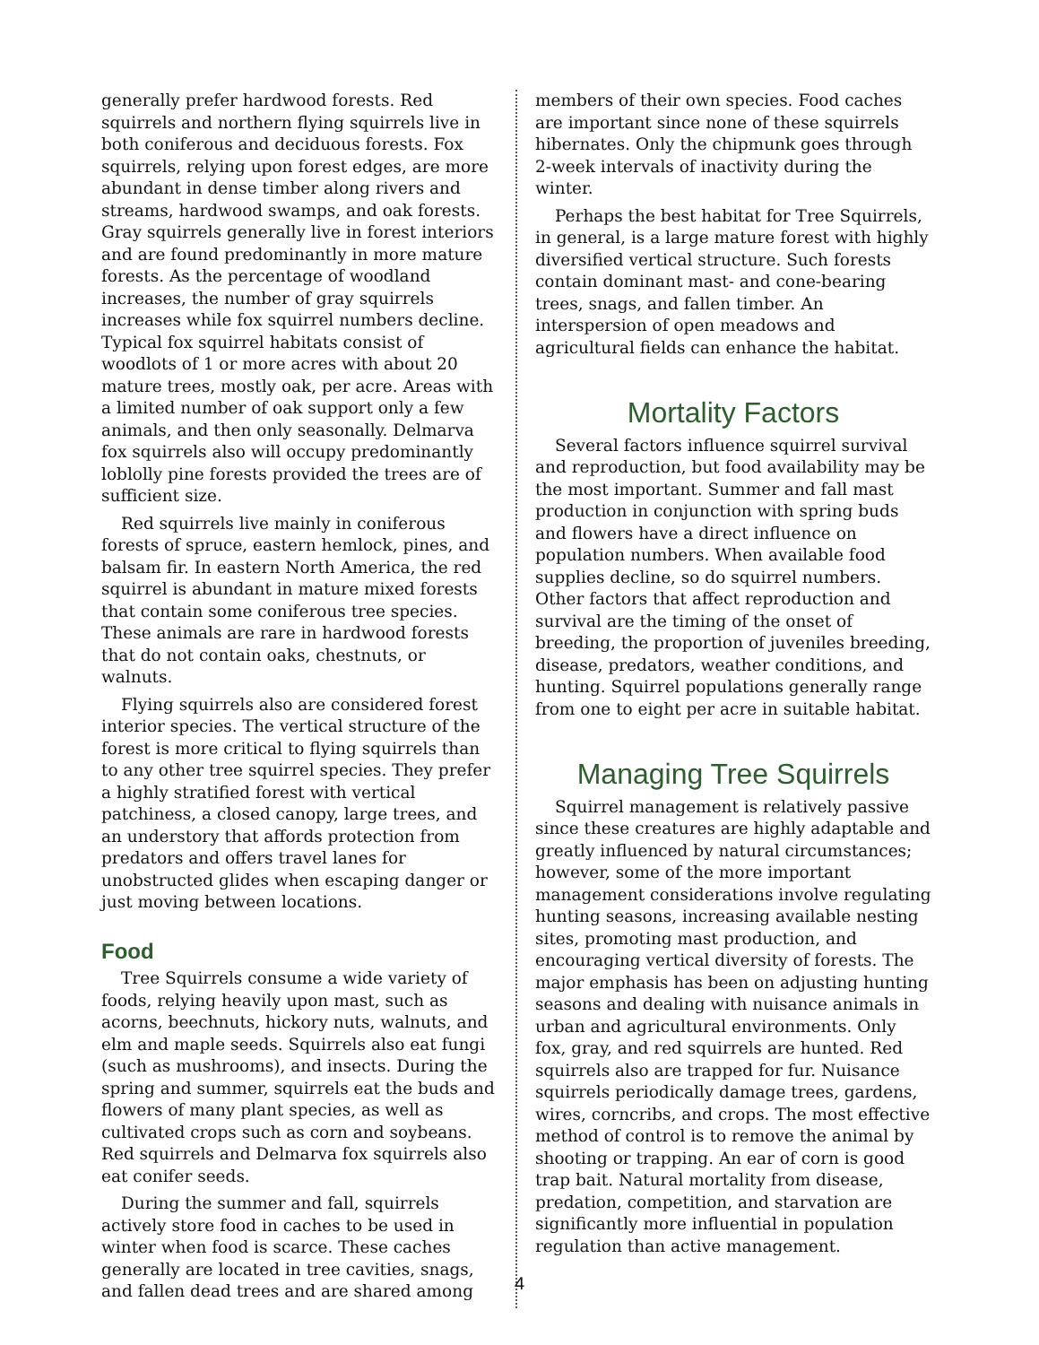generally prefer hardwood forests. Red squirrels and northern flying squirrels live in both coniferous and deciduous forests. Fox squirrels, relying upon forest edges, are more abundant in dense timber along rivers and streams, hardwood swamps, and oak forests. Gray squirrels generally live in forest interiors and are found predominantly in more mature forests. As the percentage of woodland increases, the number of gray squirrels increases while fox squirrel numbers decline. Typical fox squirrel habitats consist of woodlots of 1 or more acres with about 20 mature trees, mostly oak, per acre. Areas with a limited number of oak support only a few animals, and then only seasonally. Delmarva fox squirrels also will occupy predominantly loblolly pine forests provided the trees are of sufficient size.
Red squirrels live mainly in coniferous forests of spruce, eastern hemlock, pines, and balsam fir. In eastern North America, the red squirrel is abundant in mature mixed forests that contain some coniferous tree species. These animals are rare in hardwood forests that do not contain oaks, chestnuts, or walnuts.
Flying squirrels also are considered forest interior species. The vertical structure of the forest is more critical to flying squirrels than to any other tree squirrel species. They prefer a highly stratified forest with vertical patchiness, a closed canopy, large trees, and an understory that affords protection from predators and offers travel lanes for unobstructed glides when escaping danger or just moving between locations.
Food
Tree Squirrels consume a wide variety of foods, relying heavily upon mast, such as acorns, beechnuts, hickory nuts, walnuts, and elm and maple seeds. Squirrels also eat fungi (such as mushrooms), and insects. During the spring and summer, squirrels eat the buds and flowers of many plant species, as well as cultivated crops such as corn and soybeans. Red squirrels and Delmarva fox squirrels also eat conifer seeds.
During the summer and fall, squirrels actively store food in caches to be used in winter when food is scarce. These caches generally are located in tree cavities, snags, and fallen dead trees and are shared among
members of their own species. Food caches are important since none of these squirrels hibernates. Only the chipmunk goes through 2-week intervals of inactivity during the winter.
Perhaps the best habitat for Tree Squirrels, in general, is a large mature forest with highly diversified vertical structure. Such forests contain dominant mast- and cone-bearing trees, snags, and fallen timber. An interspersion of open meadows and agricultural fields can enhance the habitat.
Mortality Factors
Several factors influence squirrel survival and reproduction, but food availability may be the most important. Summer and fall mast production in conjunction with spring buds and flowers have a direct influence on population numbers. When available food supplies decline, so do squirrel numbers. Other factors that affect reproduction and survival are the timing of the onset of breeding, the proportion of juveniles breeding, disease, predators, weather conditions, and hunting. Squirrel populations generally range from one to eight per acre in suitable habitat.
Managing Tree Squirrels
Squirrel management is relatively passive since these creatures are highly adaptable and greatly influenced by natural circumstances; however, some of the more important management considerations involve regulating hunting seasons, increasing available nesting sites, promoting mast production, and encouraging vertical diversity of forests. The major emphasis has been on adjusting hunting seasons and dealing with nuisance animals in urban and agricultural environments. Only fox, gray, and red squirrels are hunted. Red squirrels also are trapped for fur. Nuisance squirrels periodically damage trees, gardens, wires, corncribs, and crops. The most effective method of control is to remove the animal by shooting or trapping. An ear of corn is good trap bait. Natural mortality from disease, predation, competition, and starvation are significantly more influential in population regulation than active management.
4